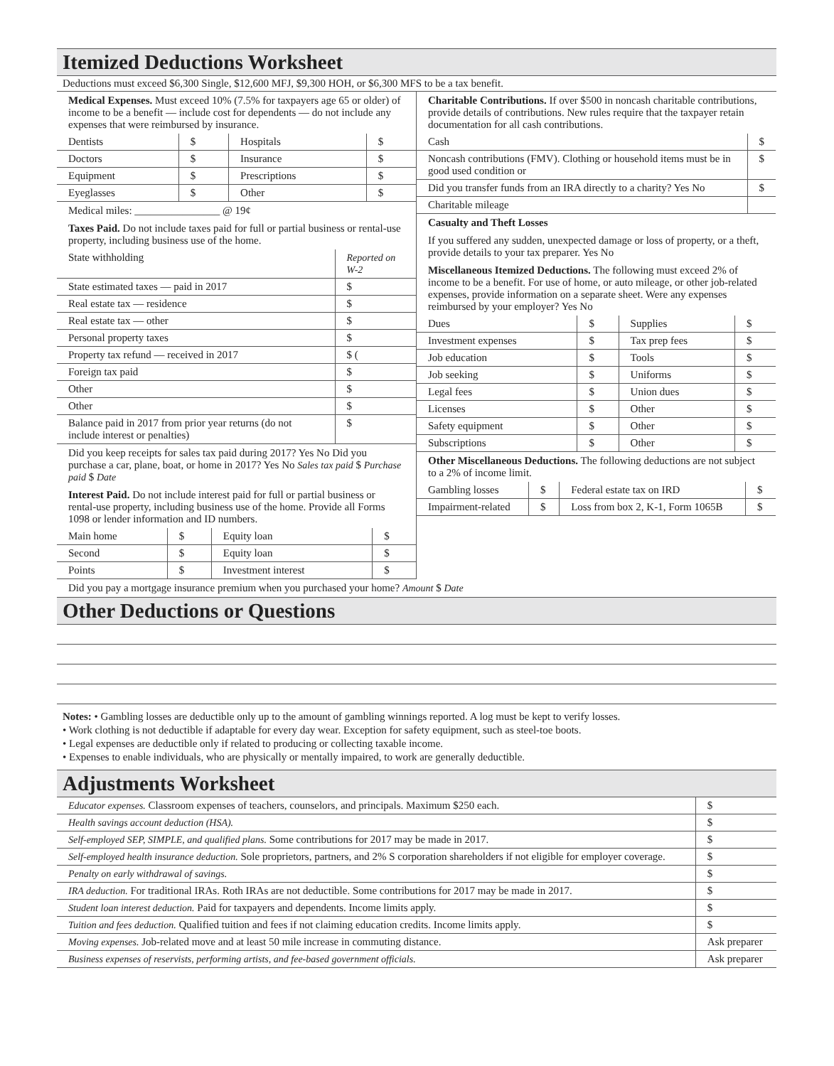Itemized Deductions Worksheet
Deductions must exceed $6,300 Single, $12,600 MFJ, $9,300 HOH, or $6,300 MFS to be a tax benefit.
Medical Expenses. Must exceed 10% (7.5% for taxpayers age 65 or older) of income to be a benefit — include cost for dependents — do not include any expenses that were reimbursed by insurance.
| Dentists | $ | Hospitals | $ |
| Doctors | $ | Insurance | $ |
| Equipment | $ | Prescriptions | $ |
| Eyeglasses | $ | Other | $ |
Medical miles: ________________ @ 19¢
Taxes Paid. Do not include taxes paid for full or partial business or rental-use property, including business use of the home.
| State withholding | Reported on W-2 |
| State estimated taxes — paid in 2017 | $ |
| Real estate tax — residence | $ |
| Real estate tax — other | $ |
| Personal property taxes | $ |
| Property tax refund — received in 2017 | $ ( |
| Foreign tax paid | $ |
| Other | $ |
| Other | $ |
| Balance paid in 2017 from prior year returns (do not include interest or penalties) | $ |
Did you keep receipts for sales tax paid during 2017? Yes No Did you purchase a car, plane, boat, or home in 2017? Yes No Sales tax paid $ Purchase paid $ Date
Interest Paid. Do not include interest paid for full or partial business or rental-use property, including business use of the home. Provide all Forms 1098 or lender information and ID numbers.
| Main home | $ | Equity loan | $ |
| Second | $ | Equity loan | $ |
| Points | $ | Investment interest | $ |
Charitable Contributions. If over $500 in noncash charitable contributions, provide details of contributions. New rules require that the taxpayer retain documentation for all cash contributions.
| Cash | $ |
| Noncash contributions (FMV). Clothing or household items must be in good used condition or | $ |
| Did you transfer funds from an IRA directly to a charity? Yes No | $ |
| Charitable mileage | |
Casualty and Theft Losses
If you suffered any sudden, unexpected damage or loss of property, or a theft, provide details to your tax preparer. Yes No
Miscellaneous Itemized Deductions. The following must exceed 2% of income to be a benefit. For use of home, or auto mileage, or other job-related expenses, provide information on a separate sheet. Were any expenses reimbursed by your employer? Yes No
| Dues | $ | Supplies | $ |
| Investment expenses | $ | Tax prep fees | $ |
| Job education | $ | Tools | $ |
| Job seeking | $ | Uniforms | $ |
| Legal fees | $ | Union dues | $ |
| Licenses | $ | Other | $ |
| Safety equipment | $ | Other | $ |
| Subscriptions | $ | Other | $ |
Other Miscellaneous Deductions. The following deductions are not subject to a 2% of income limit.
| Gambling losses | $ | Federal estate tax on IRD | $ |
| Impairment-related | $ | Loss from box 2, K-1, Form 1065B | $ |
Did you pay a mortgage insurance premium when you purchased your home? Amount $ Date
Other Deductions or Questions
Notes: • Gambling losses are deductible only up to the amount of gambling winnings reported. A log must be kept to verify losses.
• Work clothing is not deductible if adaptable for every day wear. Exception for safety equipment, such as steel-toe boots.
• Legal expenses are deductible only if related to producing or collecting taxable income.
• Expenses to enable individuals, who are physically or mentally impaired, to work are generally deductible.
Adjustments Worksheet
| Educator expenses. Classroom expenses of teachers, counselors, and principals. Maximum $250 each. | $ |
| Health savings account deduction (HSA). | $ |
| Self-employed SEP, SIMPLE, and qualified plans. Some contributions for 2017 may be made in 2017. | $ |
| Self-employed health insurance deduction. Sole proprietors, partners, and 2% S corporation shareholders if not eligible for employer coverage. | $ |
| Penalty on early withdrawal of savings. | $ |
| IRA deduction. For traditional IRAs. Roth IRAs are not deductible. Some contributions for 2017 may be made in 2017. | $ |
| Student loan interest deduction. Paid for taxpayers and dependents. Income limits apply. | $ |
| Tuition and fees deduction. Qualified tuition and fees if not claiming education credits. Income limits apply. | $ |
| Moving expenses. Job-related move and at least 50 mile increase in commuting distance. | Ask preparer |
| Business expenses of reservists, performing artists, and fee-based government officials. | Ask preparer |